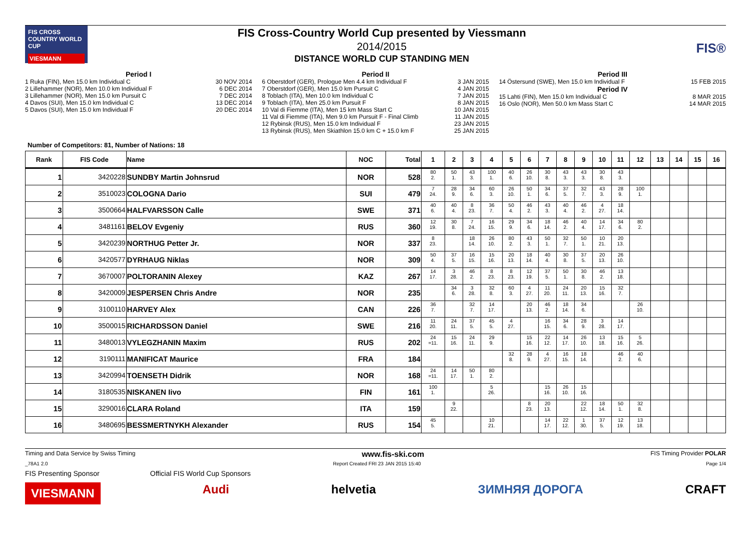FIS CROSS COUNTRY WORLD CUP
VIESMANN
FIS Cross-Country World Cup presented by Viessmann
2014/2015
DISTANCE WORLD CUP STANDING MEN
FIS®
Period I
1 Ruka (FIN), Men 15.0 km Individual C 30 NOV 2014
2 Lillehammer (NOR), Men 10.0 km Individual F 6 DEC 2014
3 Lillehammer (NOR), Men 15.0 km Pursuit C 7 DEC 2014
4 Davos (SUI), Men 15.0 km Individual C 13 DEC 2014
5 Davos (SUI), Men 15.0 km Individual F 20 DEC 2014
Period II
6 Oberstdorf (GER), Prologue Men 4.4 km Individual F 3 JAN 2015
7 Oberstdorf (GER), Men 15.0 km Pursuit C 4 JAN 2015
8 Toblach (ITA), Men 10.0 km Individual C 7 JAN 2015
9 Toblach (ITA), Men 25.0 km Pursuit F 8 JAN 2015
10 Val di Fiemme (ITA), Men 15 km Mass Start C 10 JAN 2015
11 Val di Fiemme (ITA), Men 9.0 km Pursuit F - Final Climb 11 JAN 2015
12 Rybinsk (RUS), Men 15.0 km Individual F 23 JAN 2015
13 Rybinsk (RUS), Men Skiathlon 15.0 km C + 15.0 km F 25 JAN 2015
Period III
14 Östersund (SWE), Men 15.0 km Individual F 15 FEB 2015
Period IV
15 Lahti (FIN), Men 15.0 km Individual C 8 MAR 2015
16 Oslo (NOR), Men 50.0 km Mass Start C 14 MAR 2015
Number of Competitors: 81, Number of Nations: 18
| Rank | FIS Code | Name | NOC | Total | 1 | 2 | 3 | 4 | 5 | 6 | 7 | 8 | 9 | 10 | 11 | 12 | 13 | 14 | 15 | 16 |
| --- | --- | --- | --- | --- | --- | --- | --- | --- | --- | --- | --- | --- | --- | --- | --- | --- | --- | --- | --- | --- |
| 1 | 3420228 | SUNDBY Martin Johnsrud | NOR | 528 | 80 2. | 50 1. | 43 3. | 100 1. | 40 6. | 26 10. | 30 8. | 43 3. | 43 3. | 30 8. | 43 3. | | | | | |
| 2 | 3510023 | COLOGNA Dario | SUI | 479 | 7 24. | 28 9. | 34 6. | 60 3. | 26 10. | 50 1. | 34 6. | 37 5. | 32 7. | 43 3. | 28 9. | 100 1. | | | | |
| 3 | 3500664 | HALFVARSSON Calle | SWE | 371 | 40 6. | 40 4. | 8 23. | 36 7. | 50 4. | 46 2. | 43 3. | 40 4. | 46 2. | 4 27. | 18 14. | | | | | |
| 4 | 3481161 | BELOV Evgeniy | RUS | 360 | 12 19. | 30 8. | 7 24. | 16 15. | 29 9. | 34 6. | 18 14. | 46 2. | 40 4. | 14 17. | 34 6. | 80 2. | | | | |
| 5 | 3420239 | NORTHUG Petter Jr. | NOR | 337 | 8 23. | | 18 14. | 26 10. | 80 2. | 43 3. | 50 1. | 32 7. | 50 1. | 10 21. | 20 13. | | | | | |
| 6 | 3420577 | DYRHAUG Niklas | NOR | 309 | 50 4. | 37 5. | 16 15. | 15 16. | 20 13. | 18 14. | 40 4. | 30 8. | 37 5. | 20 13. | 26 10. | | | | | |
| 7 | 3670007 | POLTORANIN Alexey | KAZ | 267 | 14 17. | 3 28. | 46 2. | 8 23. | 8 23. | 12 19. | 37 5. | 50 1. | 30 8. | 46 2. | 13 18. | | | | | |
| 8 | 3420009 | JESPERSEN Chris Andre | NOR | 235 | | 34 6. | 3 28. | 32 8. | 60 3. | 4 27. | 11 20. | 24 11. | 20 13. | 15 16. | 32 7. | | | | | |
| 9 | 3100110 | HARVEY Alex | CAN | 226 | 36 7. | | 32 7. | 14 17. | | 20 13. | 46 2. | 18 14. | 34 6. | | | 26 10. | | | | |
| 10 | 3500015 | RICHARDSSON Daniel | SWE | 216 | 11 20. | 24 11. | 37 5. | 45 5. | 4 27. | | 16 15. | 34 6. | 28 9. | 3 28. | 14 17. | | | | | |
| 11 | 3480013 | VYLEGZHANIN Maxim | RUS | 202 | 24 =11. | 15 16. | 24 11. | 29 9. | | 15 16. | 22 12. | 14 17. | 26 10. | 13 18. | 15 16. | 5 26. | | | | |
| 12 | 3190111 | MANIFICAT Maurice | FRA | 184 | | | | | 32 8. | 28 9. | 4 27. | 16 15. | 18 14. | | 46 2. | 40 6. | | | | |
| 13 | 3420994 | TOENSETH Didrik | NOR | 168 | 24 =11. | 14 17. | 50 1. | 80 2. | | | | | | | | | | | | |
| 14 | 3180535 | NISKANEN Iivo | FIN | 161 | 100 1. | | | 5 26. | | | 15 16. | 26 10. | 15 16. | | | | | | | |
| 15 | 3290016 | CLARA Roland | ITA | 159 | | 9 22. | | | | 8 23. | 20 13. | | 22 12. | 18 14. | 50 1. | 32 8. | | | | |
| 16 | 3480695 | BESSMERTNYKH Alexander | RUS | 154 | 45 5. | | | 10 21. | | | 14 17. | 22 12. | 1 30. | 37 5. | 12 19. | 13 18. | | | | |
Timing and Data Service by Swiss Timing www.fis-ski.com FIS Timing Provider POLAR
_78A1 2.0 Report Created FRI 23 JAN 2015 15:40 Page 1/4
FIS Presenting Sponsor Official FIS World Cup Sponsors
VIESMANN Audi helvetia ЗИМНЯЯ ДОРОГА CRAFT